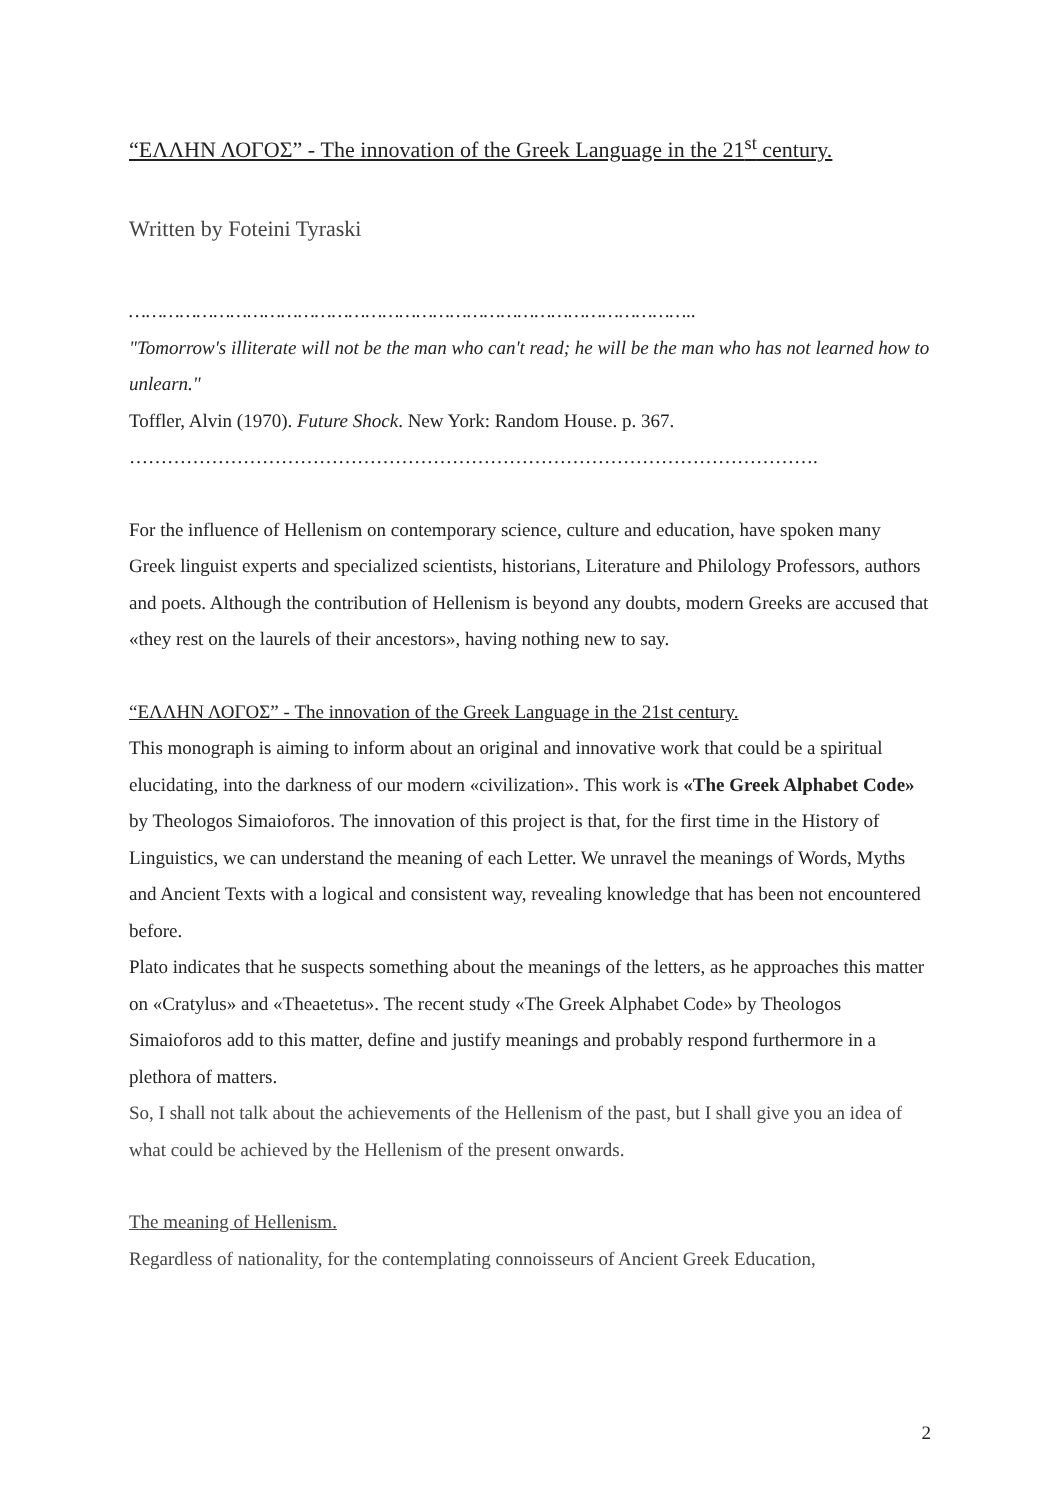“ΕΛΛΗΝ ΛΟΓΟΣ” - The innovation of the Greek Language in the 21<sup>st</sup> century.
Written by Foteini Tyraski
………………………………………………………………………………………..
"Tomorrow's illiterate will not be the man who can't read; he will be the man who has not learned how to unlearn."
Toffler, Alvin (1970). Future Shock. New York: Random House. p. 367.
……………………………………………………………………………………………….
For the influence of Hellenism on contemporary science, culture and education, have spoken many Greek linguist experts and specialized scientists, historians, Literature and Philology Professors, authors and poets. Although the contribution of Hellenism is beyond any doubts, modern Greeks are accused that «they rest on the laurels of their ancestors», having nothing new to say.
“ΕΛΛΗΝ ΛΟΓΟΣ” - The innovation of the Greek Language in the 21st century.
This monograph is aiming to inform about an original and innovative work that could be a spiritual elucidating, into the darkness of our modern «civilization». This work is «The Greek Alphabet Code» by Theologos Simaioforos. The innovation of this project is that, for the first time in the History of Linguistics, we can understand the meaning of each Letter. We unravel the meanings of Words, Myths and Ancient Texts with a logical and consistent way, revealing knowledge that has been not encountered before.
Plato indicates that he suspects something about the meanings of the letters, as he approaches this matter on «Cratylus» and «Theaetetus». The recent study «The Greek Alphabet Code» by Theologos Simaioforos add to this matter, define and justify meanings and probably respond furthermore in a plethora of matters.
So, I shall not talk about the achievements of the Hellenism of the past, but I shall give you an idea of what could be achieved by the Hellenism of the present onwards.
The meaning of Hellenism.
Regardless of nationality, for the contemplating connoisseurs of Ancient Greek Education,
2